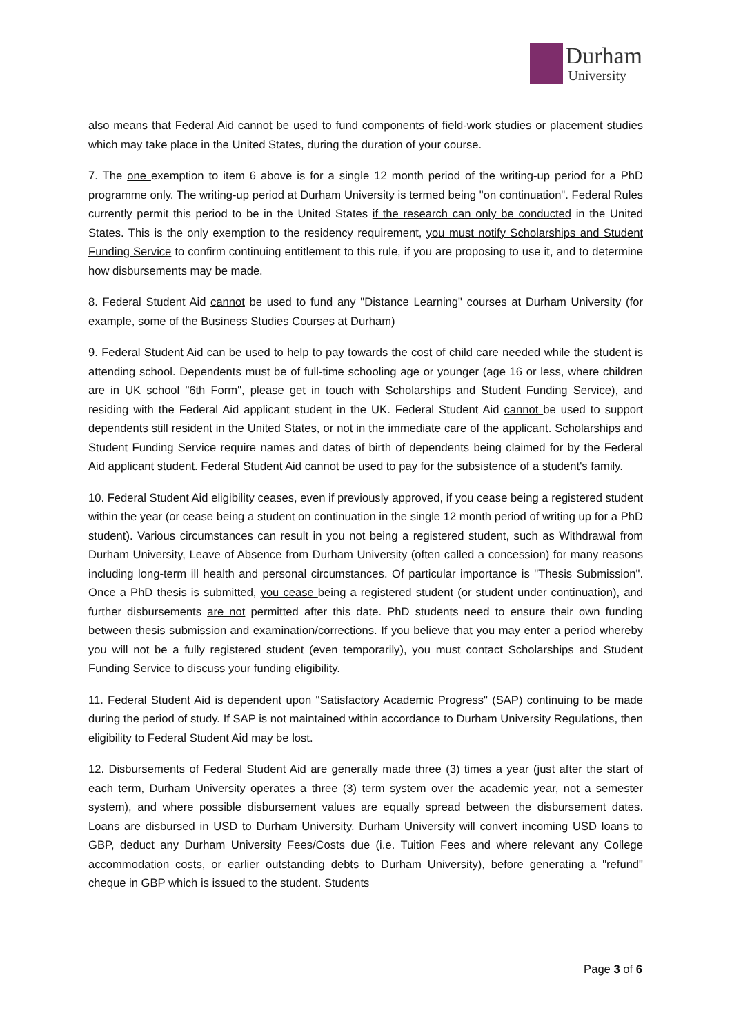Durham
University
also means that Federal Aid cannot be used to fund components of field-work studies or placement studies which may take place in the United States, during the duration of your course.
7. The one exemption to item 6 above is for a single 12 month period of the writing-up period for a PhD programme only. The writing-up period at Durham University is termed being "on continuation". Federal Rules currently permit this period to be in the United States if the research can only be conducted in the United States. This is the only exemption to the residency requirement, you must notify Scholarships and Student Funding Service to confirm continuing entitlement to this rule, if you are proposing to use it, and to determine how disbursements may be made.
8. Federal Student Aid cannot be used to fund any "Distance Learning" courses at Durham University (for example, some of the Business Studies Courses at Durham)
9. Federal Student Aid can be used to help to pay towards the cost of child care needed while the student is attending school. Dependents must be of full-time schooling age or younger (age 16 or less, where children are in UK school "6th Form", please get in touch with Scholarships and Student Funding Service), and residing with the Federal Aid applicant student in the UK. Federal Student Aid cannot be used to support dependents still resident in the United States, or not in the immediate care of the applicant. Scholarships and Student Funding Service require names and dates of birth of dependents being claimed for by the Federal Aid applicant student. Federal Student Aid cannot be used to pay for the subsistence of a student's family.
10. Federal Student Aid eligibility ceases, even if previously approved, if you cease being a registered student within the year (or cease being a student on continuation in the single 12 month period of writing up for a PhD student). Various circumstances can result in you not being a registered student, such as Withdrawal from Durham University, Leave of Absence from Durham University (often called a concession) for many reasons including long-term ill health and personal circumstances. Of particular importance is "Thesis Submission". Once a PhD thesis is submitted, you cease being a registered student (or student under continuation), and further disbursements are not permitted after this date. PhD students need to ensure their own funding between thesis submission and examination/corrections. If you believe that you may enter a period whereby you will not be a fully registered student (even temporarily), you must contact Scholarships and Student Funding Service to discuss your funding eligibility.
11. Federal Student Aid is dependent upon "Satisfactory Academic Progress" (SAP) continuing to be made during the period of study. If SAP is not maintained within accordance to Durham University Regulations, then eligibility to Federal Student Aid may be lost.
12. Disbursements of Federal Student Aid are generally made three (3) times a year (just after the start of each term, Durham University operates a three (3) term system over the academic year, not a semester system), and where possible disbursement values are equally spread between the disbursement dates. Loans are disbursed in USD to Durham University. Durham University will convert incoming USD loans to GBP, deduct any Durham University Fees/Costs due (i.e. Tuition Fees and where relevant any College accommodation costs, or earlier outstanding debts to Durham University), before generating a "refund" cheque in GBP which is issued to the student. Students
Page 3 of 6